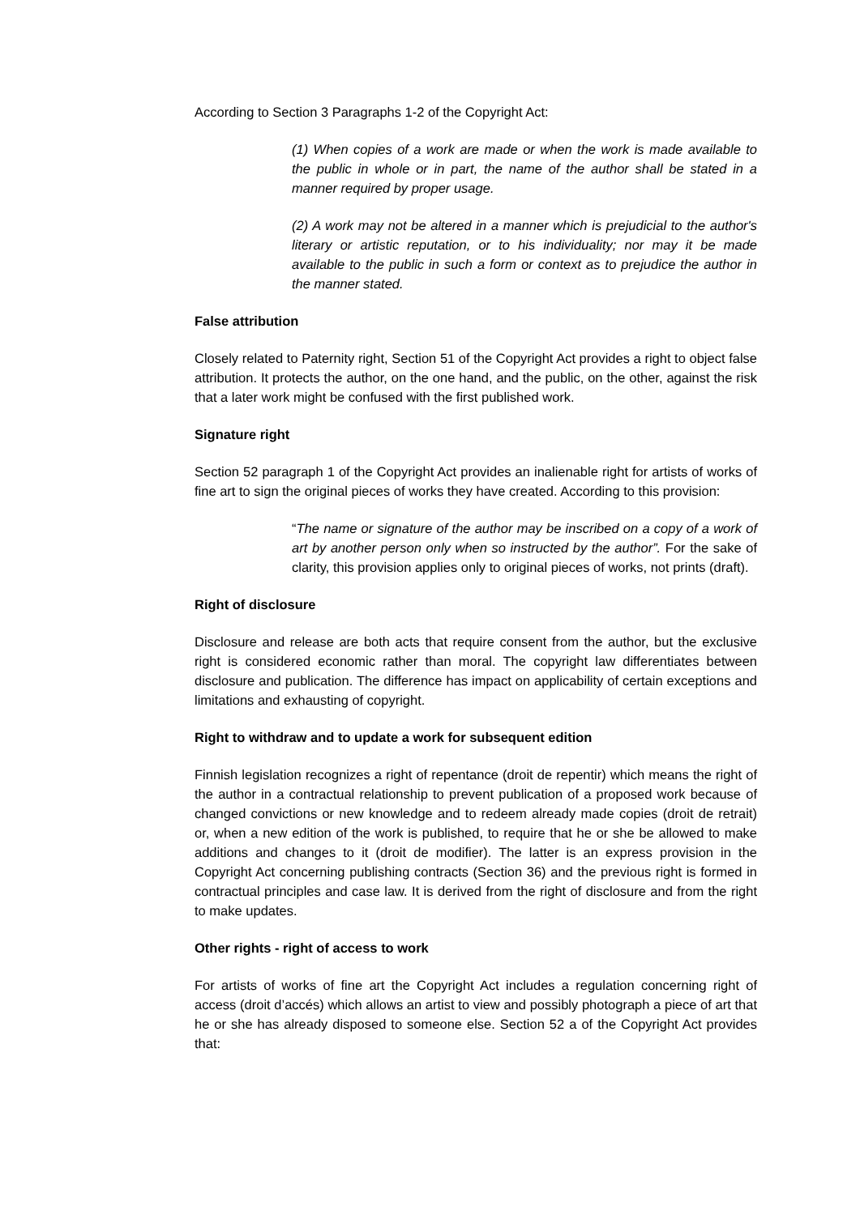According to Section 3 Paragraphs 1-2 of the Copyright Act:
(1) When copies of a work are made or when the work is made available to the public in whole or in part, the name of the author shall be stated in a manner required by proper usage.
(2) A work may not be altered in a manner which is prejudicial to the author's literary or artistic reputation, or to his individuality; nor may it be made available to the public in such a form or context as to prejudice the author in the manner stated.
False attribution
Closely related to Paternity right, Section 51 of the Copyright Act provides a right to object false attribution. It protects the author, on the one hand, and the public, on the other, against the risk that a later work might be confused with the first published work.
Signature right
Section 52 paragraph 1 of the Copyright Act provides an inalienable right for artists of works of fine art to sign the original pieces of works they have created. According to this provision:
“The name or signature of the author may be inscribed on a copy of a work of art by another person only when so instructed by the author”. For the sake of clarity, this provision applies only to original pieces of works, not prints (draft).
Right of disclosure
Disclosure and release are both acts that require consent from the author, but the exclusive right is considered economic rather than moral. The copyright law differentiates between disclosure and publication. The difference has impact on applicability of certain exceptions and limitations and exhausting of copyright.
Right to withdraw and to update a work for subsequent edition
Finnish legislation recognizes a right of repentance (droit de repentir) which means the right of the author in a contractual relationship to prevent publication of a proposed work because of changed convictions or new knowledge and to redeem already made copies (droit de retrait) or, when a new edition of the work is published, to require that he or she be allowed to make additions and changes to it (droit de modifier). The latter is an express provision in the Copyright Act concerning publishing contracts (Section 36) and the previous right is formed in contractual principles and case law. It is derived from the right of disclosure and from the right to make updates.
Other rights - right of access to work
For artists of works of fine art the Copyright Act includes a regulation concerning right of access (droit d’accés) which allows an artist to view and possibly photograph a piece of art that he or she has already disposed to someone else. Section 52 a of the Copyright Act provides that: